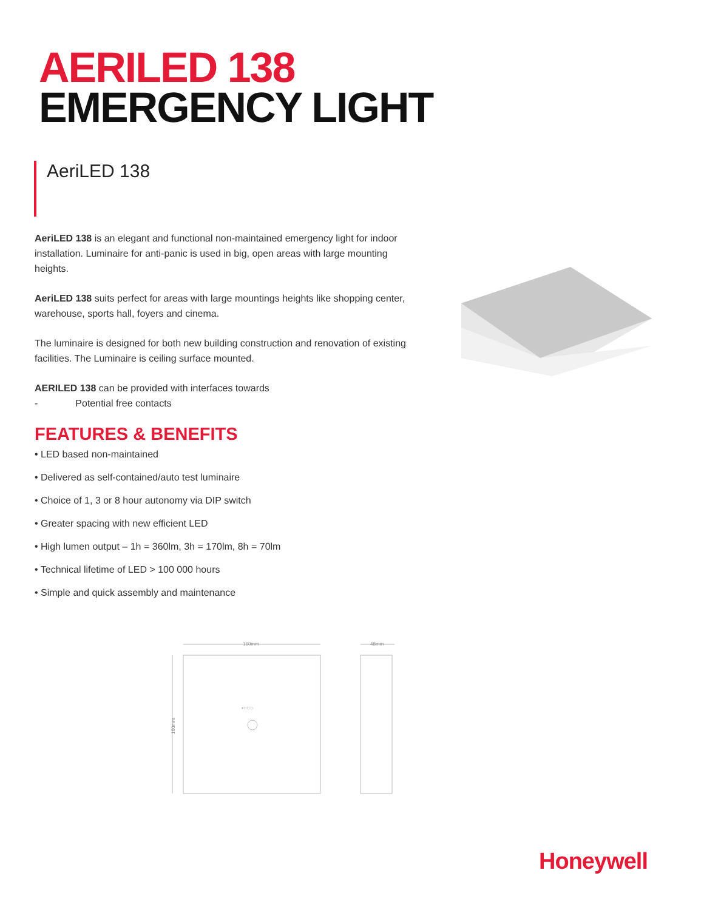AERILED 138
EMERGENCY LIGHT
AeriLED 138
AeriLED 138 is an elegant and functional non-maintained emergency light for indoor installation. Luminaire for anti-panic is used in big, open areas with large mounting heights.
AeriLED 138 suits perfect for areas with large mountings heights like shopping center, warehouse, sports hall, foyers and cinema.
The luminaire is designed for both new building construction and renovation of existing facilities. The Luminaire is ceiling surface mounted.
AERILED 138 can be provided with interfaces towards
- Potential free contacts
FEATURES & BENEFITS
• LED based non-maintained
• Delivered as self-contained/auto test luminaire
• Choice of 1, 3 or 8 hour autonomy via DIP switch
• Greater spacing with new efficient LED
• High lumen output – 1h = 360lm, 3h = 170lm, 8h = 70lm
• Technical lifetime of LED > 100 000 hours
• Simple and quick assembly and maintenance
160mm
48mm
160mm
•○○○
Honeywell